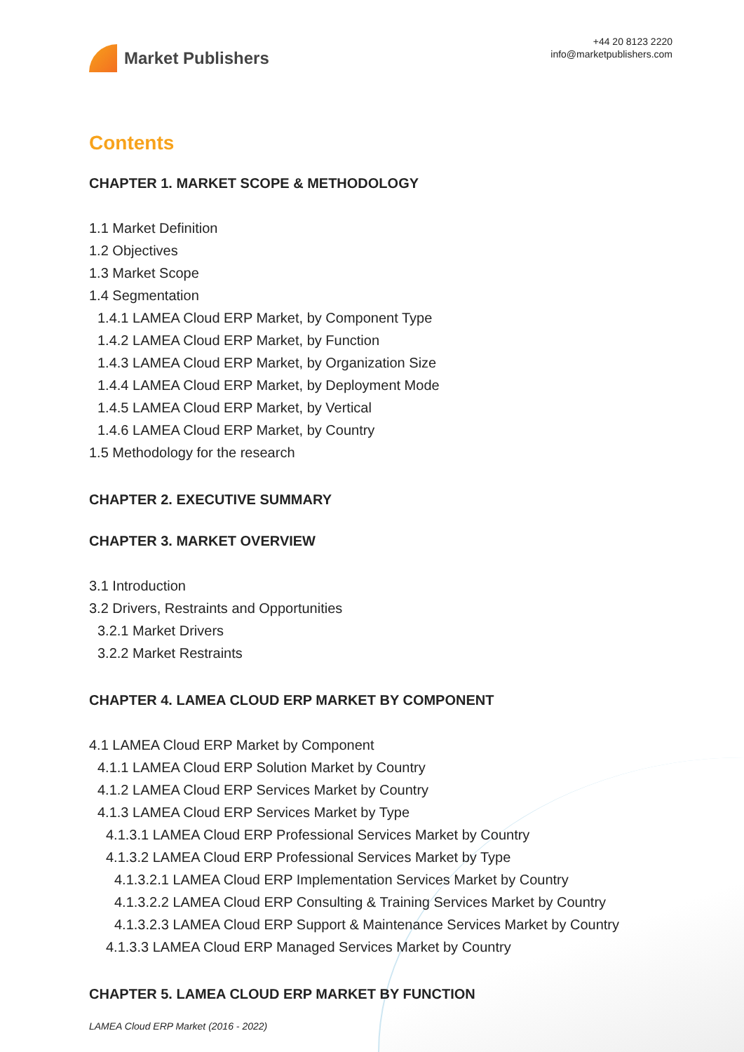Market Publishers
+44 20 8123 2220
info@marketpublishers.com
Contents
CHAPTER 1. MARKET SCOPE & METHODOLOGY
1.1 Market Definition
1.2 Objectives
1.3 Market Scope
1.4 Segmentation
1.4.1 LAMEA Cloud ERP Market, by Component Type
1.4.2 LAMEA Cloud ERP Market, by Function
1.4.3 LAMEA Cloud ERP Market, by Organization Size
1.4.4 LAMEA Cloud ERP Market, by Deployment Mode
1.4.5 LAMEA Cloud ERP Market, by Vertical
1.4.6 LAMEA Cloud ERP Market, by Country
1.5 Methodology for the research
CHAPTER 2. EXECUTIVE SUMMARY
CHAPTER 3. MARKET OVERVIEW
3.1 Introduction
3.2 Drivers, Restraints and Opportunities
3.2.1 Market Drivers
3.2.2 Market Restraints
CHAPTER 4. LAMEA CLOUD ERP MARKET BY COMPONENT
4.1 LAMEA Cloud ERP Market by Component
4.1.1 LAMEA Cloud ERP Solution Market by Country
4.1.2 LAMEA Cloud ERP Services Market by Country
4.1.3 LAMEA Cloud ERP Services Market by Type
4.1.3.1 LAMEA Cloud ERP Professional Services Market by Country
4.1.3.2 LAMEA Cloud ERP Professional Services Market by Type
4.1.3.2.1 LAMEA Cloud ERP Implementation Services Market by Country
4.1.3.2.2 LAMEA Cloud ERP Consulting & Training Services Market by Country
4.1.3.2.3 LAMEA Cloud ERP Support & Maintenance Services Market by Country
4.1.3.3 LAMEA Cloud ERP Managed Services Market by Country
CHAPTER 5. LAMEA CLOUD ERP MARKET BY FUNCTION
LAMEA Cloud ERP Market (2016 - 2022)